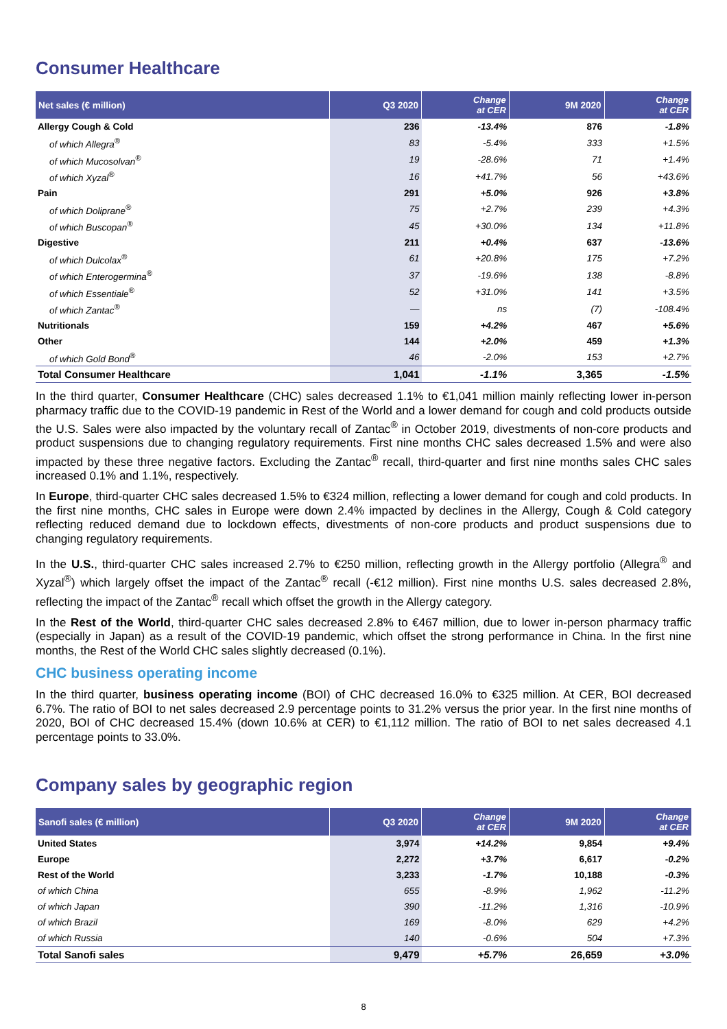Consumer Healthcare
| Net sales (€ million) | Q3 2020 | Change at CER | 9M 2020 | Change at CER |
| --- | --- | --- | --- | --- |
| Allergy Cough & Cold | 236 | -13.4% | 876 | -1.8% |
| of which Allegra<sup>®</sup> | 83 | -5.4% | 333 | +1.5% |
| of which Mucosolvan<sup>®</sup> | 19 | -28.6% | 71 | +1.4% |
| of which Xyzal<sup>®</sup> | 16 | +41.7% | 56 | +43.6% |
| Pain | 291 | +5.0% | 926 | +3.8% |
| of which Doliprane<sup>®</sup> | 75 | +2.7% | 239 | +4.3% |
| of which Buscopan<sup>®</sup> | 45 | +30.0% | 134 | +11.8% |
| Digestive | 211 | +0.4% | 637 | -13.6% |
| of which Dulcolax<sup>®</sup> | 61 | +20.8% | 175 | +7.2% |
| of which Enterogermina<sup>®</sup> | 37 | -19.6% | 138 | -8.8% |
| of which Essentiale<sup>®</sup> | 52 | +31.0% | 141 | +3.5% |
| of which Zantac<sup>®</sup> | — | ns | (7) | -108.4% |
| Nutritionals | 159 | +4.2% | 467 | +5.6% |
| Other | 144 | +2.0% | 459 | +1.3% |
| of which Gold Bond<sup>®</sup> | 46 | -2.0% | 153 | +2.7% |
| Total Consumer Healthcare | 1,041 | -1.1% | 3,365 | -1.5% |
In the third quarter, Consumer Healthcare (CHC) sales decreased 1.1% to €1,041 million mainly reflecting lower in-person pharmacy traffic due to the COVID-19 pandemic in Rest of the World and a lower demand for cough and cold products outside the U.S. Sales were also impacted by the voluntary recall of Zantac<sup>®</sup> in October 2019, divestments of non-core products and product suspensions due to changing regulatory requirements. First nine months CHC sales decreased 1.5% and were also impacted by these three negative factors. Excluding the Zantac<sup>®</sup> recall, third-quarter and first nine months sales CHC sales increased 0.1% and 1.1%, respectively.
In Europe, third-quarter CHC sales decreased 1.5% to €324 million, reflecting a lower demand for cough and cold products. In the first nine months, CHC sales in Europe were down 2.4% impacted by declines in the Allergy, Cough & Cold category reflecting reduced demand due to lockdown effects, divestments of non-core products and product suspensions due to changing regulatory requirements.
In the U.S., third-quarter CHC sales increased 2.7% to €250 million, reflecting growth in the Allergy portfolio (Allegra<sup>®</sup> and Xyzal<sup>®</sup>) which largely offset the impact of the Zantac<sup>®</sup> recall (-€12 million). First nine months U.S. sales decreased 2.8%, reflecting the impact of the Zantac<sup>®</sup> recall which offset the growth in the Allergy category.
In the Rest of the World, third-quarter CHC sales decreased 2.8% to €467 million, due to lower in-person pharmacy traffic (especially in Japan) as a result of the COVID-19 pandemic, which offset the strong performance in China. In the first nine months, the Rest of the World CHC sales slightly decreased (0.1%).
CHC business operating income
In the third quarter, business operating income (BOI) of CHC decreased 16.0% to €325 million. At CER, BOI decreased 6.7%. The ratio of BOI to net sales decreased 2.9 percentage points to 31.2% versus the prior year. In the first nine months of 2020, BOI of CHC decreased 15.4% (down 10.6% at CER) to €1,112 million. The ratio of BOI to net sales decreased 4.1 percentage points to 33.0%.
Company sales by geographic region
| Sanofi sales (€ million) | Q3 2020 | Change at CER | 9M 2020 | Change at CER |
| --- | --- | --- | --- | --- |
| United States | 3,974 | +14.2% | 9,854 | +9.4% |
| Europe | 2,272 | +3.7% | 6,617 | -0.2% |
| Rest of the World | 3,233 | -1.7% | 10,188 | -0.3% |
| of which China | 655 | -8.9% | 1,962 | -11.2% |
| of which Japan | 390 | -11.2% | 1,316 | -10.9% |
| of which Brazil | 169 | -8.0% | 629 | +4.2% |
| of which Russia | 140 | -0.6% | 504 | +7.3% |
| Total Sanofi sales | 9,479 | +5.7% | 26,659 | +3.0% |
8